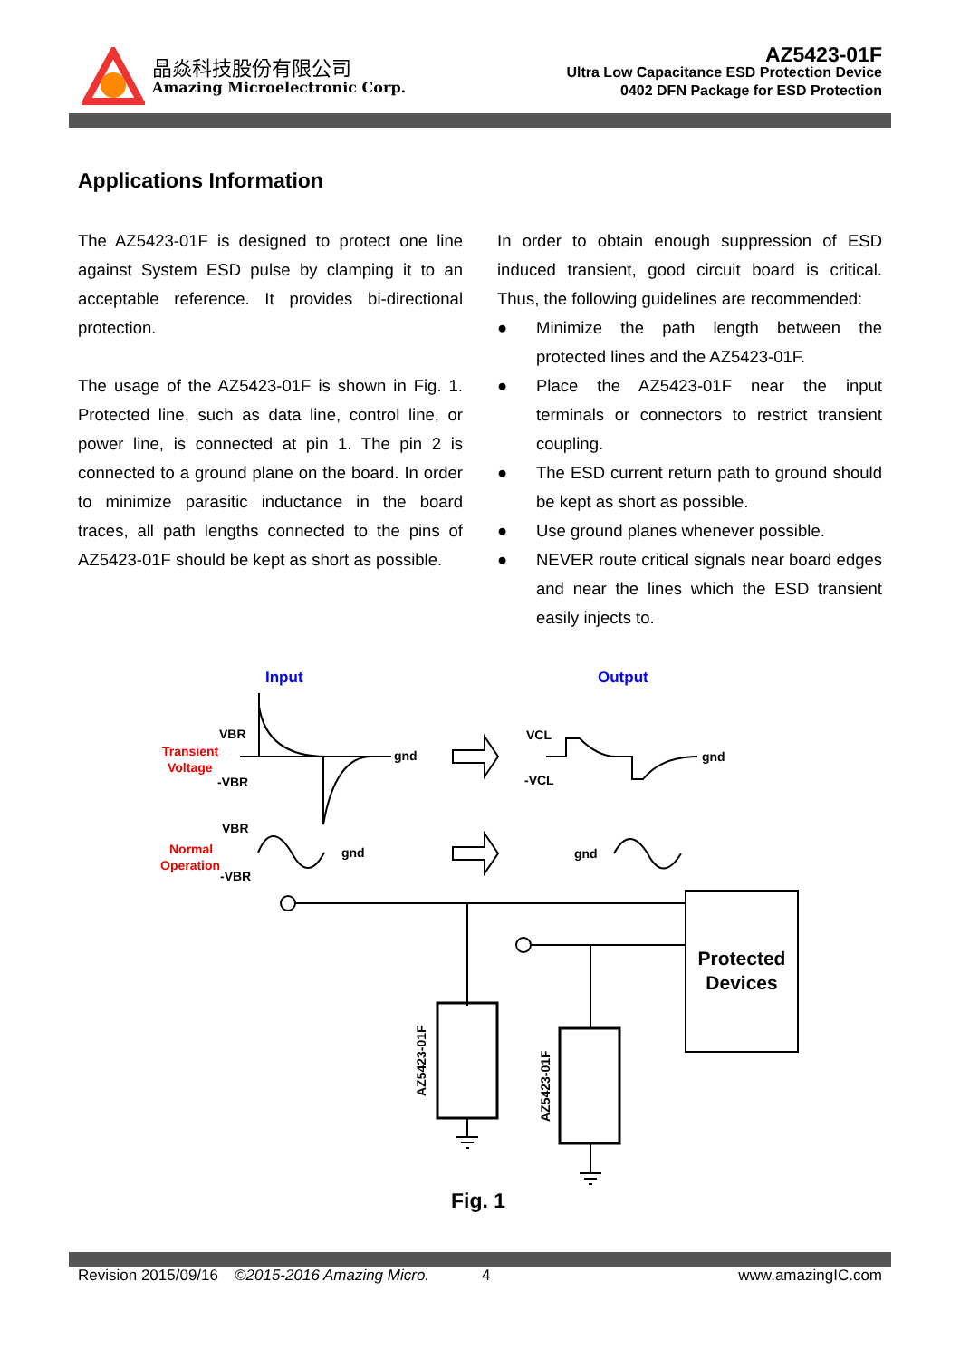晶焱科技股份有限公司
Amazing Microelectronic Corp.
AZ5423-01F
Ultra Low Capacitance ESD Protection Device
0402 DFN Package for ESD Protection
Applications Information
The AZ5423-01F is designed to protect one line against System ESD pulse by clamping it to an acceptable reference. It provides bi-directional protection.
The usage of the AZ5423-01F is shown in Fig. 1. Protected line, such as data line, control line, or power line, is connected at pin 1. The pin 2 is connected to a ground plane on the board. In order to minimize parasitic inductance in the board traces, all path lengths connected to the pins of AZ5423-01F should be kept as short as possible.
In order to obtain enough suppression of ESD induced transient, good circuit board is critical. Thus, the following guidelines are recommended:
● Minimize the path length between the protected lines and the AZ5423-01F.
● Place the AZ5423-01F near the input terminals or connectors to restrict transient coupling.
● The ESD current return path to ground should be kept as short as possible.
● Use ground planes whenever possible.
● NEVER route critical signals near board edges and near the lines which the ESD transient easily injects to.
Input
Output
Transient
Voltage
VBR
-VBR
gnd
VBR
Normal
Operation
-VBR
gnd
VCL
-VCL
gnd
gnd
Protected
Devices
AZ5423-01F
AZ5423-01F
Fig. 1
Revision 2015/09/16 ©2015-2016 Amazing Micro. 4 www.amazingIC.com